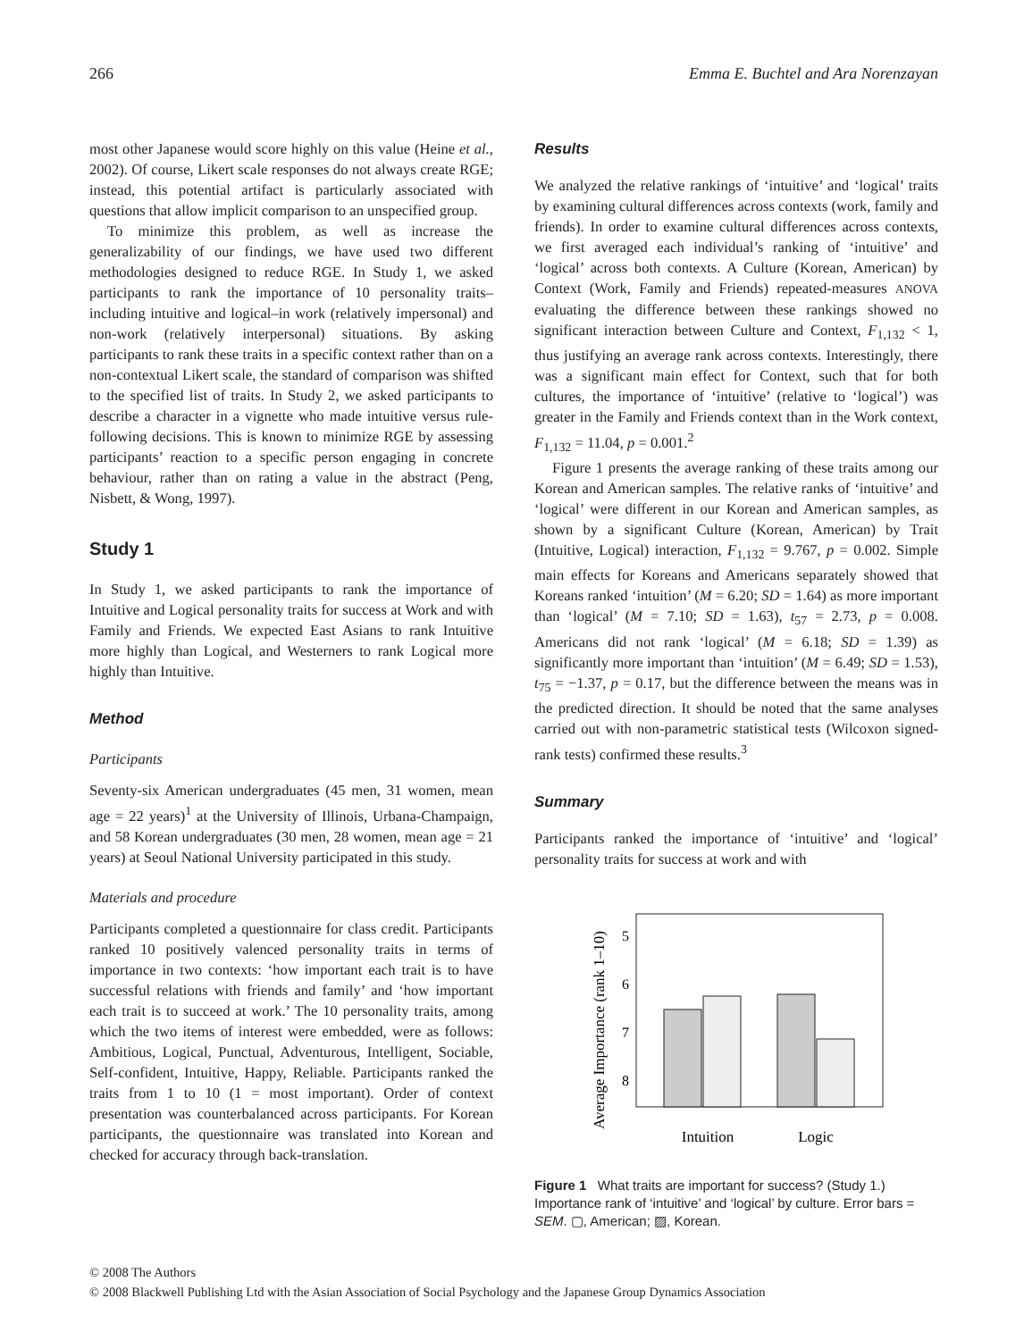266 Emma E. Buchtel and Ara Norenzayan
most other Japanese would score highly on this value (Heine et al., 2002). Of course, Likert scale responses do not always create RGE; instead, this potential artifact is particularly associated with questions that allow implicit comparison to an unspecified group.
To minimize this problem, as well as increase the generalizability of our findings, we have used two different methodologies designed to reduce RGE. In Study 1, we asked participants to rank the importance of 10 personality traits–including intuitive and logical–in work (relatively impersonal) and non-work (relatively interpersonal) situations. By asking participants to rank these traits in a specific context rather than on a non-contextual Likert scale, the standard of comparison was shifted to the specified list of traits. In Study 2, we asked participants to describe a character in a vignette who made intuitive versus rule-following decisions. This is known to minimize RGE by assessing participants’ reaction to a specific person engaging in concrete behaviour, rather than on rating a value in the abstract (Peng, Nisbett, & Wong, 1997).
Study 1
In Study 1, we asked participants to rank the importance of Intuitive and Logical personality traits for success at Work and with Family and Friends. We expected East Asians to rank Intuitive more highly than Logical, and Westerners to rank Logical more highly than Intuitive.
Method
Participants
Seventy-six American undergraduates (45 men, 31 women, mean age = 22 years)<sup>1</sup> at the University of Illinois, Urbana-Champaign, and 58 Korean undergraduates (30 men, 28 women, mean age = 21 years) at Seoul National University participated in this study.
Materials and procedure
Participants completed a questionnaire for class credit. Participants ranked 10 positively valenced personality traits in terms of importance in two contexts: ‘how important each trait is to have successful relations with friends and family’ and ‘how important each trait is to succeed at work.’ The 10 personality traits, among which the two items of interest were embedded, were as follows: Ambitious, Logical, Punctual, Adventurous, Intelligent, Sociable, Self-confident, Intuitive, Happy, Reliable. Participants ranked the traits from 1 to 10 (1 = most important). Order of context presentation was counterbalanced across participants. For Korean participants, the questionnaire was translated into Korean and checked for accuracy through back-translation.
Results
We analyzed the relative rankings of ‘intuitive’ and ‘logical’ traits by examining cultural differences across contexts (work, family and friends). In order to examine cultural differences across contexts, we first averaged each individual’s ranking of ‘intuitive’ and ‘logical’ across both contexts. A Culture (Korean, American) by Context (Work, Family and Friends) repeated-measures ANOVA evaluating the difference between these rankings showed no significant interaction between Culture and Context, F<sub>1,132</sub> < 1, thus justifying an average rank across contexts. Interestingly, there was a significant main effect for Context, such that for both cultures, the importance of ‘intuitive’ (relative to ‘logical’) was greater in the Family and Friends context than in the Work context, F<sub>1,132</sub> = 11.04, p = 0.001.<sup>2</sup>
Figure 1 presents the average ranking of these traits among our Korean and American samples. The relative ranks of ‘intuitive’ and ‘logical’ were different in our Korean and American samples, as shown by a significant Culture (Korean, American) by Trait (Intuitive, Logical) interaction, F<sub>1,132</sub> = 9.767, p = 0.002. Simple main effects for Koreans and Americans separately showed that Koreans ranked ‘intuition’ (M = 6.20; SD = 1.64) as more important than ‘logical’ (M = 7.10; SD = 1.63), t<sub>57</sub> = 2.73, p = 0.008. Americans did not rank ‘logical’ (M = 6.18; SD = 1.39) as significantly more important than ‘intuition’ (M = 6.49; SD = 1.53), t<sub>75</sub> = −1.37, p = 0.17, but the difference between the means was in the predicted direction. It should be noted that the same analyses carried out with non-parametric statistical tests (Wilcoxon signed-rank tests) confirmed these results.<sup>3</sup>
Summary
Participants ranked the importance of ‘intuitive’ and ‘logical’ personality traits for success at work and with
Average Importance (rank 1–10)
5
6
7
8
Intuition
Logic
Figure 1 What traits are important for success? (Study 1.) Importance rank of ‘intuitive’ and ‘logical’ by culture. Error bars = SEM. ▢, American; ▨, Korean.
© 2008 The Authors
© 2008 Blackwell Publishing Ltd with the Asian Association of Social Psychology and the Japanese Group Dynamics Association